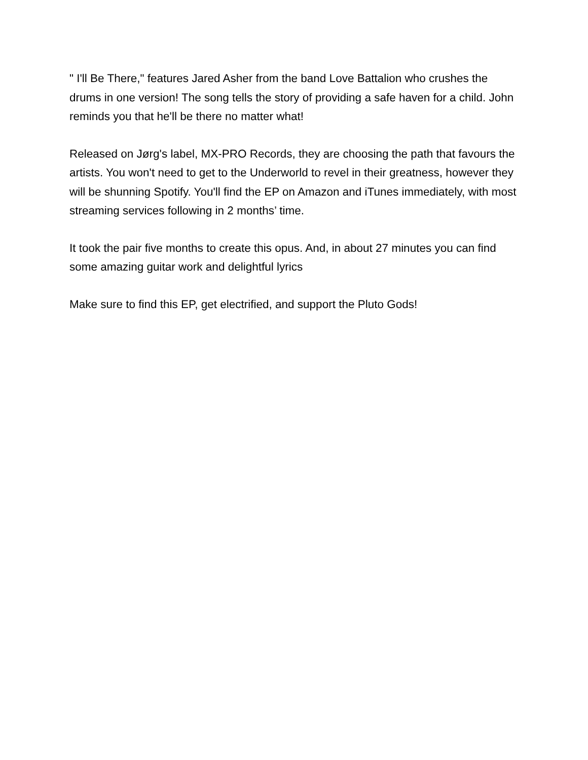" I'll Be There," features Jared Asher from the band Love Battalion who crushes the drums in one version! The song tells the story of providing a safe haven for a child. John reminds you that he'll be there no matter what!
Released on Jørg's label, MX-PRO Records, they are choosing the path that favours the artists. You won't need to get to the Underworld to revel in their greatness, however they will be shunning Spotify. You'll find the EP on Amazon and iTunes immediately, with most streaming services following in 2 months’ time.
It took the pair five months to create this opus. And, in about 27 minutes you can find some amazing guitar work and delightful lyrics
Make sure to find this EP, get electrified, and support the Pluto Gods!